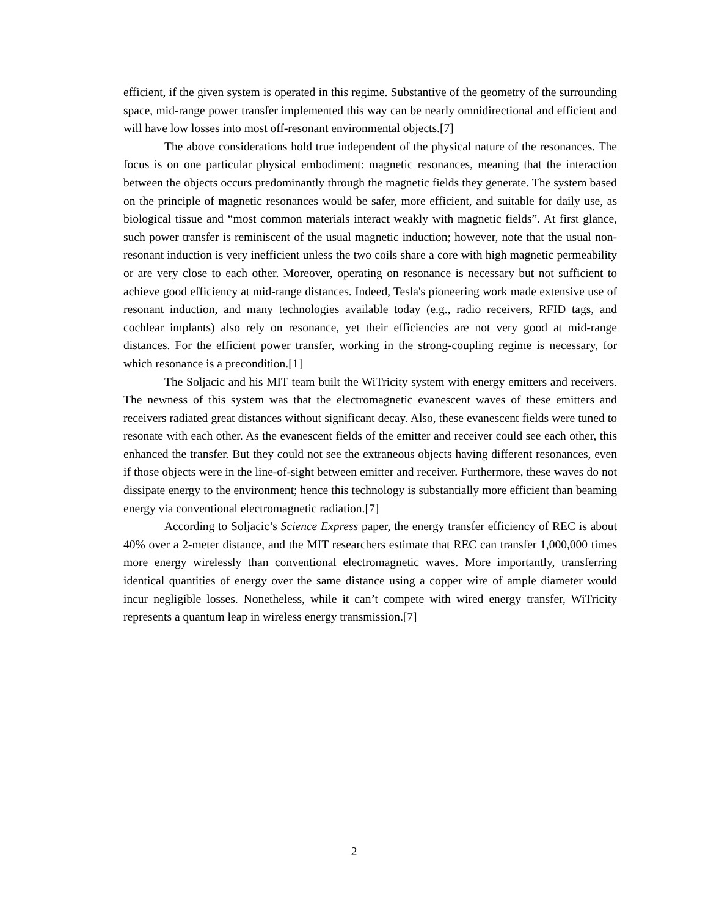efficient, if the given system is operated in this regime. Substantive of the geometry of the surrounding space, mid-range power transfer implemented this way can be nearly omnidirectional and efficient and will have low losses into most off-resonant environmental objects.[7]
The above considerations hold true independent of the physical nature of the resonances. The focus is on one particular physical embodiment: magnetic resonances, meaning that the interaction between the objects occurs predominantly through the magnetic fields they generate. The system based on the principle of magnetic resonances would be safer, more efficient, and suitable for daily use, as biological tissue and “most common materials interact weakly with magnetic fields”. At first glance, such power transfer is reminiscent of the usual magnetic induction; however, note that the usual non-resonant induction is very inefficient unless the two coils share a core with high magnetic permeability or are very close to each other. Moreover, operating on resonance is necessary but not sufficient to achieve good efficiency at mid-range distances. Indeed, Tesla's pioneering work made extensive use of resonant induction, and many technologies available today (e.g., radio receivers, RFID tags, and cochlear implants) also rely on resonance, yet their efficiencies are not very good at mid-range distances. For the efficient power transfer, working in the strong-coupling regime is necessary, for which resonance is a precondition.[1]
The Soljacic and his MIT team built the WiTricity system with energy emitters and receivers. The newness of this system was that the electromagnetic evanescent waves of these emitters and receivers radiated great distances without significant decay. Also, these evanescent fields were tuned to resonate with each other. As the evanescent fields of the emitter and receiver could see each other, this enhanced the transfer. But they could not see the extraneous objects having different resonances, even if those objects were in the line-of-sight between emitter and receiver. Furthermore, these waves do not dissipate energy to the environment; hence this technology is substantially more efficient than beaming energy via conventional electromagnetic radiation.[7]
According to Soljacic’s Science Express paper, the energy transfer efficiency of REC is about 40% over a 2-meter distance, and the MIT researchers estimate that REC can transfer 1,000,000 times more energy wirelessly than conventional electromagnetic waves. More importantly, transferring identical quantities of energy over the same distance using a copper wire of ample diameter would incur negligible losses. Nonetheless, while it can’t compete with wired energy transfer, WiTricity represents a quantum leap in wireless energy transmission.[7]
2